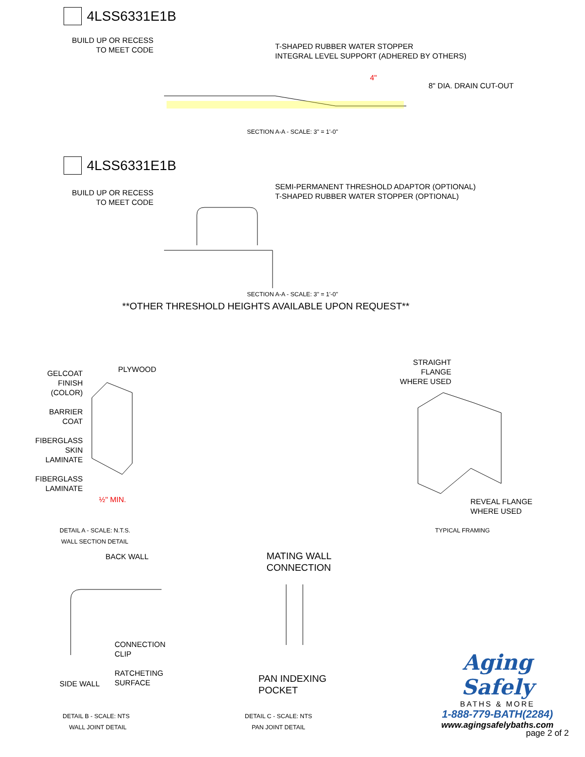4LSS6331E1B
BUILD UP OR RECESS TO MEET CODE
T-SHAPED RUBBER WATER STOPPER
INTEGRAL LEVEL SUPPORT (ADHERED BY OTHERS)
8" DIA. DRAIN CUT-OUT
4"
SECTION A-A - SCALE: 3" = 1'-0"
4LSS6331E1B
BUILD UP OR RECESS TO MEET CODE
SEMI-PERMANENT THRESHOLD ADAPTOR (OPTIONAL)
T-SHAPED RUBBER WATER STOPPER (OPTIONAL)
SECTION A-A - SCALE: 3" = 1'-0"
**OTHER THRESHOLD HEIGHTS AVAILABLE UPON REQUEST**
GELCOAT FINISH (COLOR)
BARRIER COAT
FIBERGLASS SKIN LAMINATE
FIBERGLASS LAMINATE
PLYWOOD
½" MIN.
STRAIGHT FLANGE WHERE USED
REVEAL FLANGE
WHERE USED
DETAIL A - SCALE: N.T.S.
WALL SECTION DETAIL
TYPICAL FRAMING
BACK WALL
CONNECTION
CLIP
RATCHETING
SURFACE
SIDE WALL
MATING WALL
CONNECTION
PAN INDEXING
POCKET
Aging Safely
BATHS & MORE
1-888-779-BATH(2284)
www.agingsafelybaths.com
DETAIL B - SCALE: NTS
WALL JOINT DETAIL
DETAIL C - SCALE: NTS
PAN JOINT DETAIL
page 2 of 2